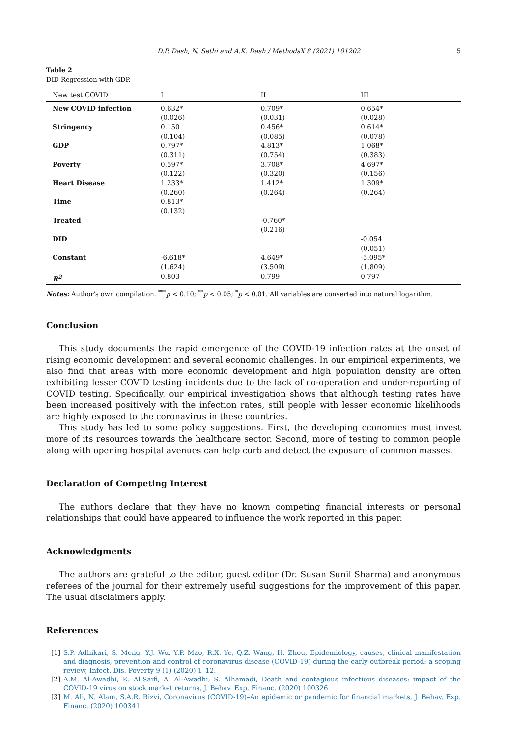D.P. Dash, N. Sethi and A.K. Dash / MethodsX 8 (2021) 101202 5
Table 2
DID Regression with GDP.
| New test COVID | I | II | III |
| --- | --- | --- | --- |
| New COVID infection | 0.632* | 0.709* | 0.654* |
| | (0.026) | (0.031) | (0.028) |
| Stringency | 0.150 | 0.456* | 0.614* |
| | (0.104) | (0.085) | (0.078) |
| GDP | 0.797* | 4.813* | 1.068* |
| | (0.311) | (0.754) | (0.383) |
| Poverty | 0.597* | 3.708* | 4.697* |
| | (0.122) | (0.320) | (0.156) |
| Heart Disease | 1.233* | 1.412* | 1.309* |
| | (0.260) | (0.264) | (0.264) |
| Time | 0.813* | | |
| | (0.132) | | |
| Treated | | -0.760* | |
| | | (0.216) | |
| DID | | | -0.054 |
| | | | (0.051) |
| Constant | -6.618* | 4.649* | -5.095* |
| | (1.624) | (3.509) | (1.809) |
| R<sup>2</sup> | 0.803 | 0.799 | 0.797 |
Notes: Author's own compilation. <sup>***</sup>p < 0.10; <sup>**</sup>p < 0.05; <sup>*</sup>p < 0.01. All variables are converted into natural logarithm.
Conclusion
This study documents the rapid emergence of the COVID-19 infection rates at the onset of rising economic development and several economic challenges. In our empirical experiments, we also find that areas with more economic development and high population density are often exhibiting lesser COVID testing incidents due to the lack of co-operation and under-reporting of COVID testing. Specifically, our empirical investigation shows that although testing rates have been increased positively with the infection rates, still people with lesser economic likelihoods are highly exposed to the coronavirus in these countries.
This study has led to some policy suggestions. First, the developing economies must invest more of its resources towards the healthcare sector. Second, more of testing to common people along with opening hospital avenues can help curb and detect the exposure of common masses.
Declaration of Competing Interest
The authors declare that they have no known competing financial interests or personal relationships that could have appeared to influence the work reported in this paper.
Acknowledgments
The authors are grateful to the editor, guest editor (Dr. Susan Sunil Sharma) and anonymous referees of the journal for their extremely useful suggestions for the improvement of this paper. The usual disclaimers apply.
References
[1] S.P. Adhikari, S. Meng, Y.J. Wu, Y.P. Mao, R.X. Ye, Q.Z. Wang, H. Zhou, Epidemiology, causes, clinical manifestation and diagnosis, prevention and control of coronavirus disease (COVID-19) during the early outbreak period: a scoping review, Infect. Dis. Poverty 9 (1) (2020) 1–12.
[2] A.M. Al-Awadhi, K. Al-Saifi, A. Al-Awadhi, S. Alhamadi, Death and contagious infectious diseases: impact of the COVID-19 virus on stock market returns, J. Behav. Exp. Financ. (2020) 100326.
[3] M. Ali, N. Alam, S.A.R. Rizvi, Coronavirus (COVID-19)–An epidemic or pandemic for financial markets, J. Behav. Exp. Financ. (2020) 100341.